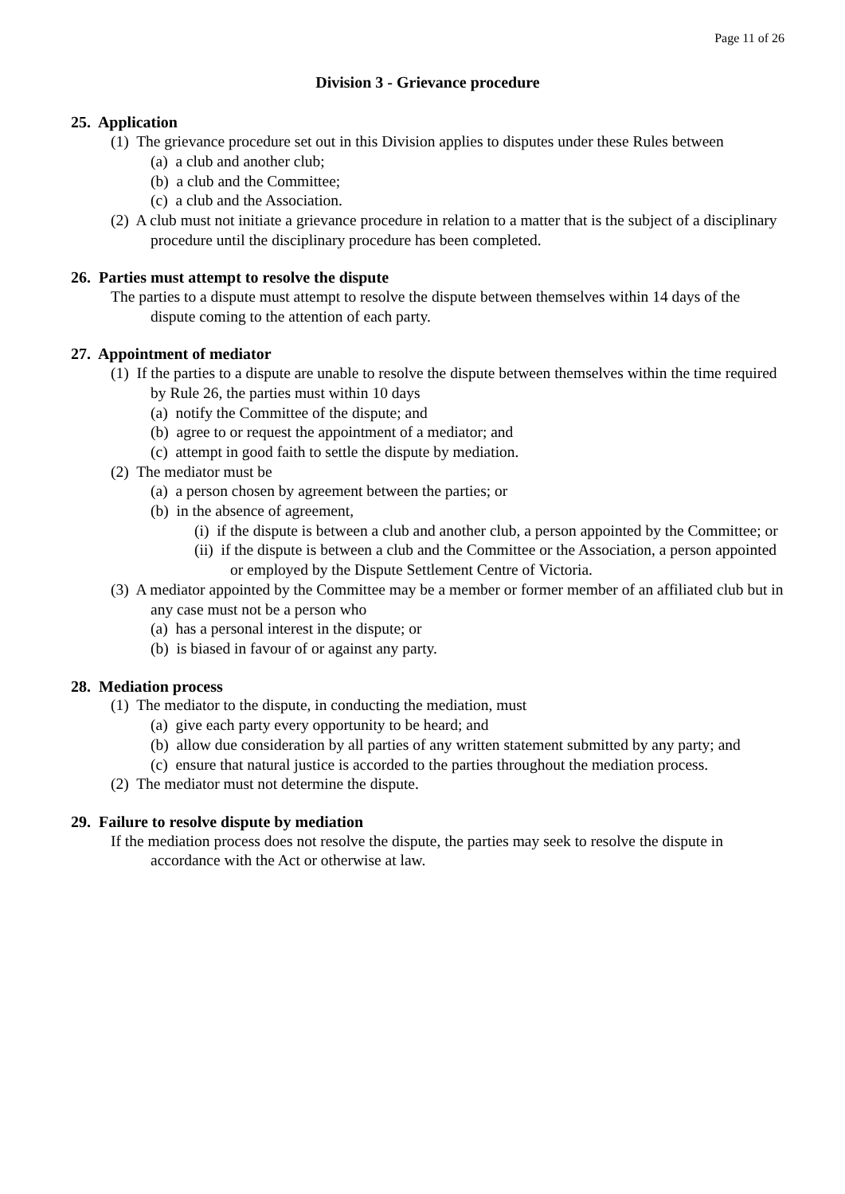Page 11 of 26
Division 3 - Grievance procedure
25. Application
(1) The grievance procedure set out in this Division applies to disputes under these Rules between
(a) a club and another club;
(b) a club and the Committee;
(c) a club and the Association.
(2) A club must not initiate a grievance procedure in relation to a matter that is the subject of a disciplinary procedure until the disciplinary procedure has been completed.
26. Parties must attempt to resolve the dispute
The parties to a dispute must attempt to resolve the dispute between themselves within 14 days of the dispute coming to the attention of each party.
27. Appointment of mediator
(1) If the parties to a dispute are unable to resolve the dispute between themselves within the time required by Rule 26, the parties must within 10 days
(a) notify the Committee of the dispute; and
(b) agree to or request the appointment of a mediator; and
(c) attempt in good faith to settle the dispute by mediation.
(2) The mediator must be
(a) a person chosen by agreement between the parties; or
(b) in the absence of agreement,
(i) if the dispute is between a club and another club, a person appointed by the Committee; or
(ii) if the dispute is between a club and the Committee or the Association, a person appointed or employed by the Dispute Settlement Centre of Victoria.
(3) A mediator appointed by the Committee may be a member or former member of an affiliated club but in any case must not be a person who
(a) has a personal interest in the dispute; or
(b) is biased in favour of or against any party.
28. Mediation process
(1) The mediator to the dispute, in conducting the mediation, must
(a) give each party every opportunity to be heard; and
(b) allow due consideration by all parties of any written statement submitted by any party; and
(c) ensure that natural justice is accorded to the parties throughout the mediation process.
(2) The mediator must not determine the dispute.
29. Failure to resolve dispute by mediation
If the mediation process does not resolve the dispute, the parties may seek to resolve the dispute in accordance with the Act or otherwise at law.